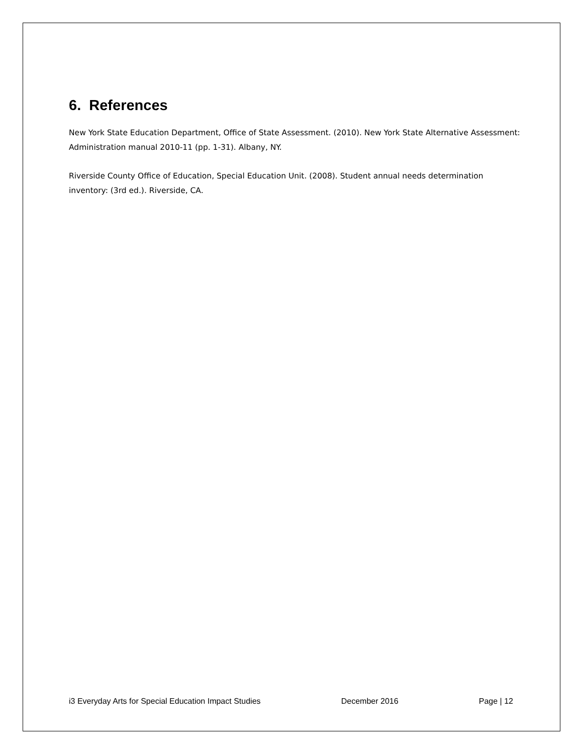6. References
New York State Education Department, Office of State Assessment. (2010). New York State Alternative Assessment: Administration manual 2010-11 (pp. 1-31). Albany, NY.
Riverside County Office of Education, Special Education Unit. (2008). Student annual needs determination inventory: (3rd ed.). Riverside, CA.
i3 Everyday Arts for Special Education Impact Studies December 2016 Page | 12